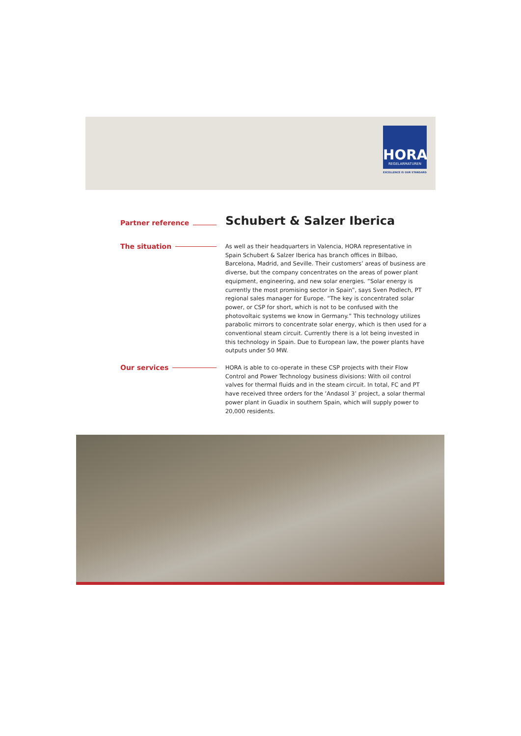HORA
REGELARMATUREN
EXCELLENCE IS OUR STANDARD
Partner reference
Schubert & Salzer Iberica
The situation
As well as their headquarters in Valencia, HORA representative in Spain Schubert & Salzer Iberica has branch offices in Bilbao, Barcelona, Madrid, and Seville. Their customers’ areas of business are diverse, but the company concentrates on the areas of power plant equipment, engineering, and new solar energies. “Solar energy is currently the most promising sector in Spain”, says Sven Podlech, PT regional sales manager for Europe. “The key is concentrated solar power, or CSP for short, which is not to be confused with the photovoltaic systems we know in Germany.” This technology utilizes parabolic mirrors to concentrate solar energy, which is then used for a conventional steam circuit. Currently there is a lot being invested in this technology in Spain. Due to European law, the power plants have outputs under 50 MW.
Our services
HORA is able to co-operate in these CSP projects with their Flow Control and Power Technology business divisions: With oil control valves for thermal fluids and in the steam circuit. In total, FC and PT have received three orders for the ‘Andasol 3’ project, a solar thermal power plant in Guadix in southern Spain, which will supply power to 20,000 residents.